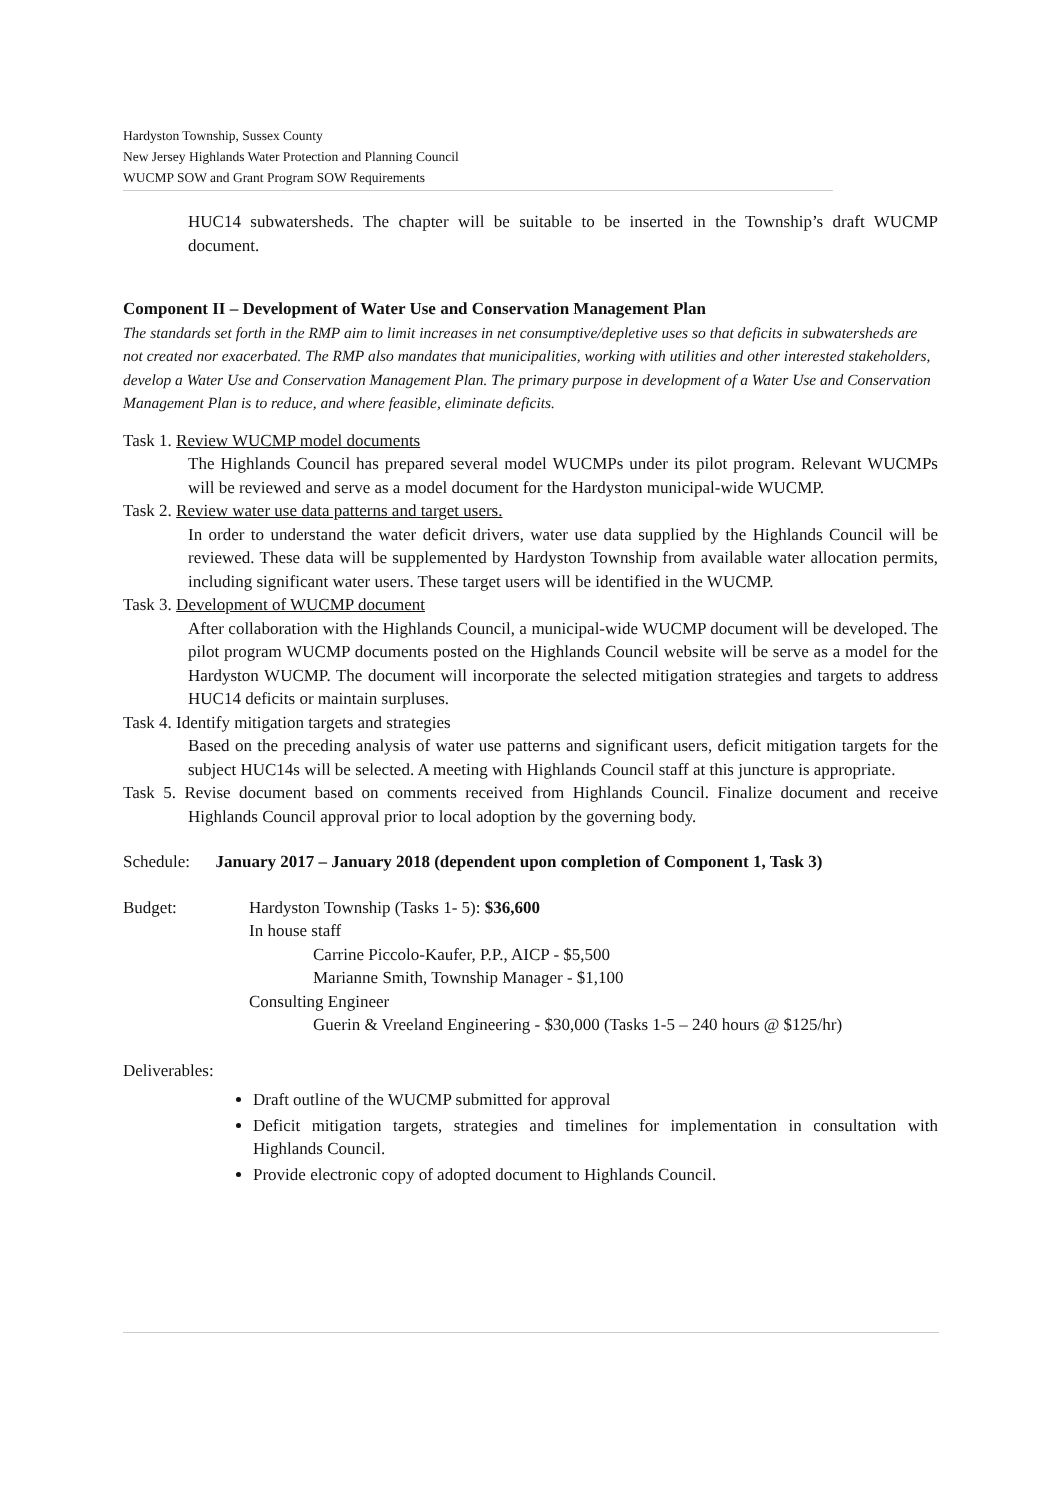Hardyston Township, Sussex County
New Jersey Highlands Water Protection and Planning Council
WUCMP SOW and Grant Program SOW Requirements
HUC14 subwatersheds. The chapter will be suitable to be inserted in the Township’s draft WUCMP document.
Component II – Development of Water Use and Conservation Management Plan
The standards set forth in the RMP aim to limit increases in net consumptive/depletive uses so that deficits in subwatersheds are not created nor exacerbated. The RMP also mandates that municipalities, working with utilities and other interested stakeholders, develop a Water Use and Conservation Management Plan. The primary purpose in development of a Water Use and Conservation Management Plan is to reduce, and where feasible, eliminate deficits.
Task 1. Review WUCMP model documents
The Highlands Council has prepared several model WUCMPs under its pilot program. Relevant WUCMPs will be reviewed and serve as a model document for the Hardyston municipal-wide WUCMP.
Task 2. Review water use data patterns and target users.
In order to understand the water deficit drivers, water use data supplied by the Highlands Council will be reviewed. These data will be supplemented by Hardyston Township from available water allocation permits, including significant water users. These target users will be identified in the WUCMP.
Task 3. Development of WUCMP document
After collaboration with the Highlands Council, a municipal-wide WUCMP document will be developed. The pilot program WUCMP documents posted on the Highlands Council website will be serve as a model for the Hardyston WUCMP. The document will incorporate the selected mitigation strategies and targets to address HUC14 deficits or maintain surpluses.
Task 4. Identify mitigation targets and strategies
Based on the preceding analysis of water use patterns and significant users, deficit mitigation targets for the subject HUC14s will be selected. A meeting with Highlands Council staff at this juncture is appropriate.
Task 5. Revise document based on comments received from Highlands Council. Finalize document and receive Highlands Council approval prior to local adoption by the governing body.
Schedule: January 2017 – January 2018 (dependent upon completion of Component 1, Task 3)
Budget: Hardyston Township (Tasks 1- 5): $36,600
In house staff
Carrine Piccolo-Kaufer, P.P., AICP - $5,500
Marianne Smith, Township Manager - $1,100
Consulting Engineer
Guerin & Vreeland Engineering - $30,000 (Tasks 1-5 – 240 hours @ $125/hr)
Deliverables:
Draft outline of the WUCMP submitted for approval
Deficit mitigation targets, strategies and timelines for implementation in consultation with Highlands Council.
Provide electronic copy of adopted document to Highlands Council.